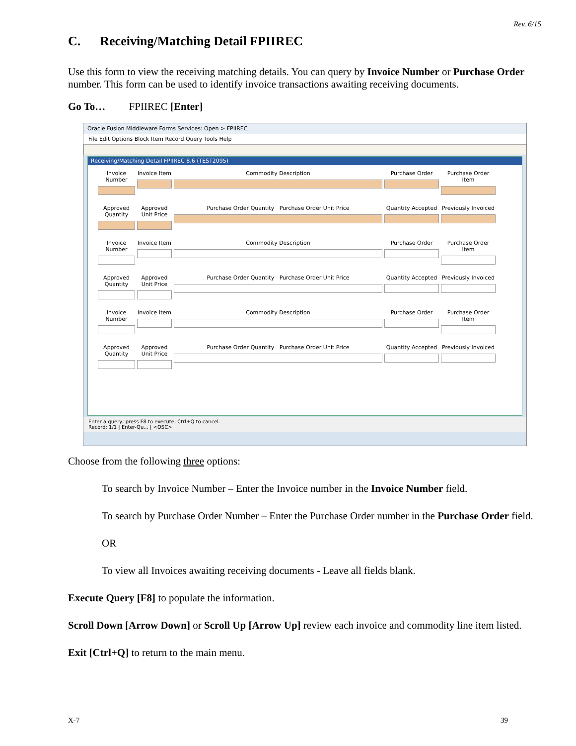Rev. 6/15
C. Receiving/Matching Detail FPIIREC
Use this form to view the receiving matching details. You can query by Invoice Number or Purchase Order number. This form can be used to identify invoice transactions awaiting receiving documents.
Go To… FPIIREC [Enter]
Oracle Fusion Middleware Forms Services: Open > FPIIREC
File Edit Options Block Item Record Query Tools Help
Receiving/Matching Detail FPIIREC 8.6 (TEST2095)
Invoice Number
Invoice Item
Commodity Description
Purchase Order
Purchase Order Item
Approved Quantity
Approved Unit Price
Purchase Order Quantity Purchase Order Unit Price
Quantity Accepted
Previously Invoiced
Invoice Number
Invoice Item
Commodity Description
Purchase Order
Purchase Order Item
Approved Quantity
Approved Unit Price
Purchase Order Quantity Purchase Order Unit Price
Quantity Accepted
Previously Invoiced
Invoice Number
Invoice Item
Commodity Description
Purchase Order
Purchase Order Item
Approved Quantity
Approved Unit Price
Purchase Order Quantity Purchase Order Unit Price
Quantity Accepted
Previously Invoiced
Enter a query; press F8 to execute, Ctrl+Q to cancel.
Record: 1/1 | Enter-Qu... | <OSC>
Choose from the following three options:
To search by Invoice Number – Enter the Invoice number in the Invoice Number field.
To search by Purchase Order Number – Enter the Purchase Order number in the Purchase Order field.
OR
To view all Invoices awaiting receiving documents - Leave all fields blank.
Execute Query [F8] to populate the information.
Scroll Down [Arrow Down] or Scroll Up [Arrow Up] review each invoice and commodity line item listed.
Exit [Ctrl+Q] to return to the main menu.
X-7 39